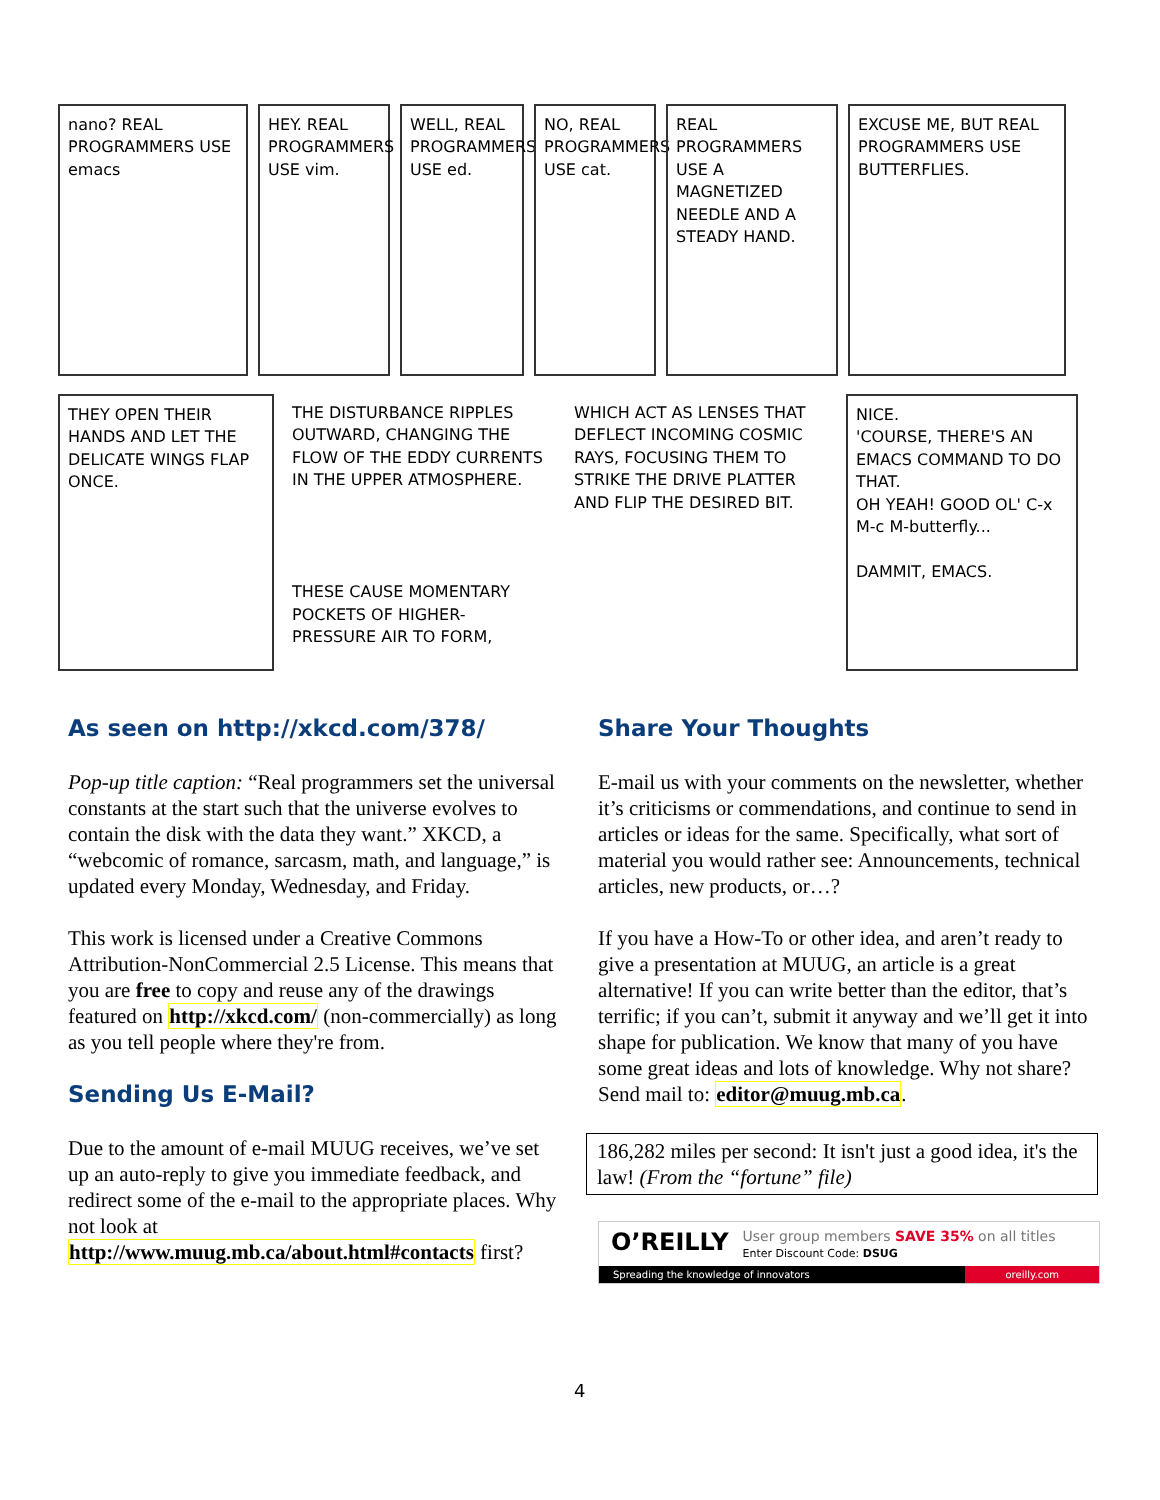nano? REAL PROGRAMMERS USE emacs
HEY. REAL PROGRAMMERS USE vim.
WELL, REAL PROGRAMMERS USE ed.
NO, REAL PROGRAMMERS USE cat.
REAL PROGRAMMERS USE A MAGNETIZED NEEDLE AND A STEADY HAND.
EXCUSE ME, BUT REAL PROGRAMMERS USE BUTTERFLIES.
THEY OPEN THEIR HANDS AND LET THE DELICATE WINGS FLAP ONCE.
THE DISTURBANCE RIPPLES OUTWARD, CHANGING THE FLOW OF THE EDDY CURRENTS IN THE UPPER ATMOSPHERE.
THESE CAUSE MOMENTARY POCKETS OF HIGHER-PRESSURE AIR TO FORM,
WHICH ACT AS LENSES THAT DEFLECT INCOMING COSMIC RAYS, FOCUSING THEM TO STRIKE THE DRIVE PLATTER AND FLIP THE DESIRED BIT.
NICE.
'COURSE, THERE'S AN EMACS COMMAND TO DO THAT.
OH YEAH! GOOD OL' C-x M-c M-butterfly...
DAMMIT, EMACS.
As seen on http://xkcd.com/378/
Pop-up title caption: “Real programmers set the universal constants at the start such that the universe evolves to contain the disk with the data they want.” XKCD, a “webcomic of romance, sarcasm, math, and language,” is updated every Monday, Wednesday, and Friday.
This work is licensed under a Creative Commons Attribution-NonCommercial 2.5 License. This means that you are free to copy and reuse any of the drawings featured on http://xkcd.com/ (non-commercially) as long as you tell people where they're from.
Sending Us E-Mail?
Due to the amount of e-mail MUUG receives, we’ve set up an auto-reply to give you immediate feedback, and redirect some of the e-mail to the appropriate places. Why not look at http://www.muug.mb.ca/about.html#contacts first?
Share Your Thoughts
E-mail us with your comments on the newsletter, whether it’s criticisms or commendations, and continue to send in articles or ideas for the same. Specifically, what sort of material you would rather see: Announcements, technical articles, new products, or…?
If you have a How-To or other idea, and aren’t ready to give a presentation at MUUG, an article is a great alternative! If you can write better than the editor, that’s terrific; if you can’t, submit it anyway and we’ll get it into shape for publication. We know that many of you have some great ideas and lots of knowledge. Why not share? Send mail to: editor@muug.mb.ca.
186,282 miles per second: It isn't just a good idea, it's the law! (From the “fortune” file)
O’REILLY
User group members SAVE 35% on all titles
Enter Discount Code: DSUG
Spreading the knowledge of innovators oreilly.com
4